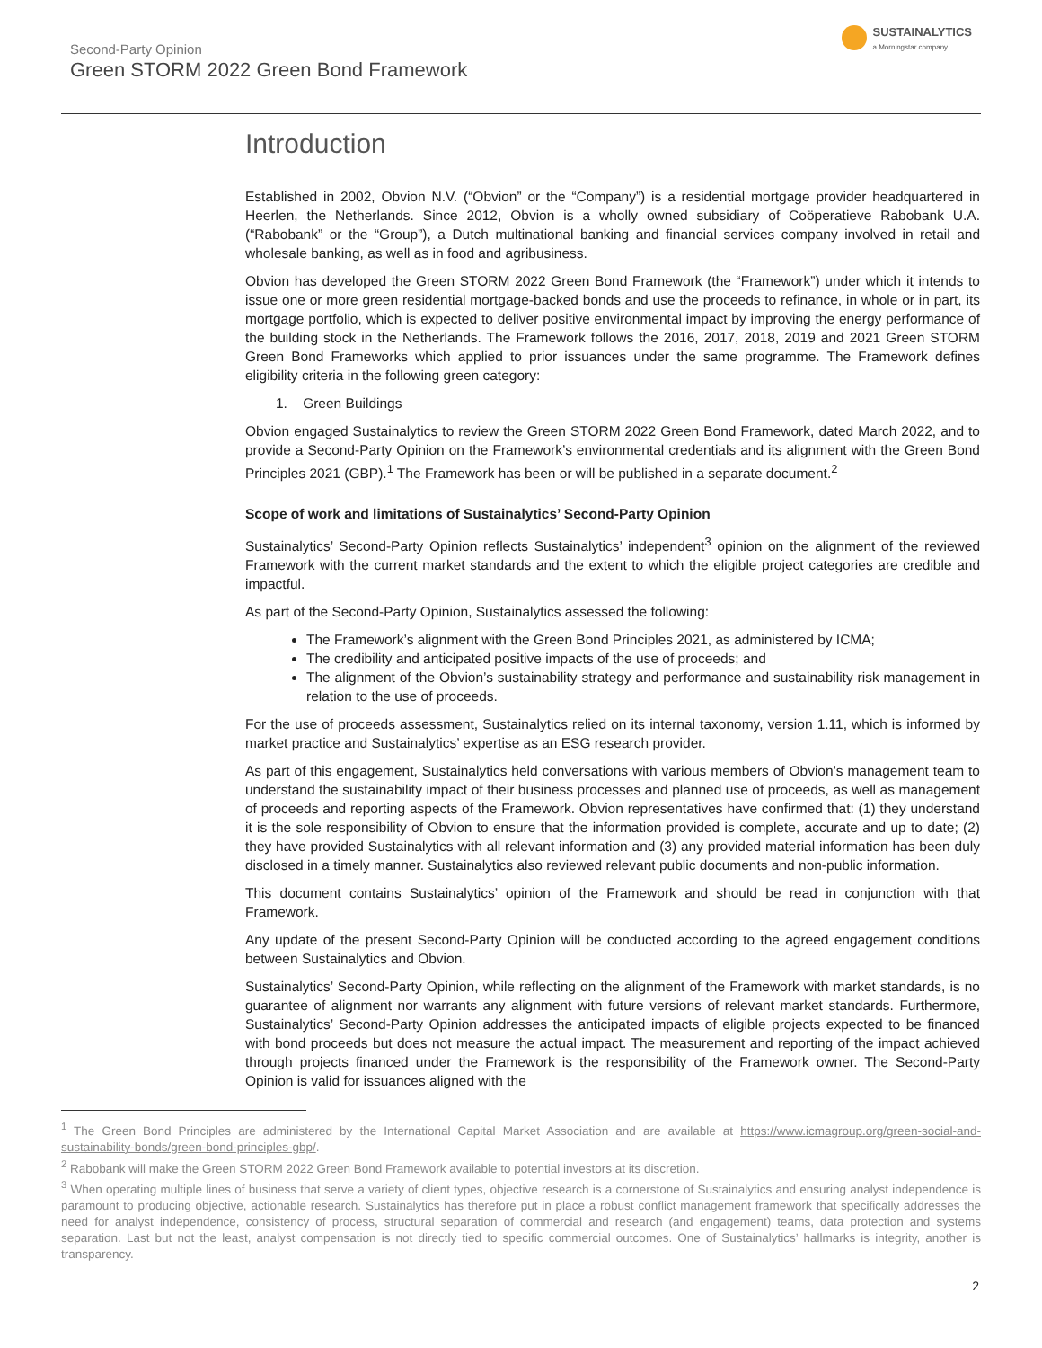Second-Party Opinion
Green STORM 2022 Green Bond Framework
SUSTAINALYTICS
a Morningstar company
Introduction
Established in 2002, Obvion N.V. (“Obvion” or the “Company”) is a residential mortgage provider headquartered in Heerlen, the Netherlands. Since 2012, Obvion is a wholly owned subsidiary of Coöperatieve Rabobank U.A. (“Rabobank” or the “Group”), a Dutch multinational banking and financial services company involved in retail and wholesale banking, as well as in food and agribusiness.
Obvion has developed the Green STORM 2022 Green Bond Framework (the “Framework”) under which it intends to issue one or more green residential mortgage-backed bonds and use the proceeds to refinance, in whole or in part, its mortgage portfolio, which is expected to deliver positive environmental impact by improving the energy performance of the building stock in the Netherlands. The Framework follows the 2016, 2017, 2018, 2019 and 2021 Green STORM Green Bond Frameworks which applied to prior issuances under the same programme. The Framework defines eligibility criteria in the following green category:
1. Green Buildings
Obvion engaged Sustainalytics to review the Green STORM 2022 Green Bond Framework, dated March 2022, and to provide a Second-Party Opinion on the Framework’s environmental credentials and its alignment with the Green Bond Principles 2021 (GBP).<sup>1</sup> The Framework has been or will be published in a separate document.<sup>2</sup>
Scope of work and limitations of Sustainalytics’ Second-Party Opinion
Sustainalytics’ Second-Party Opinion reflects Sustainalytics’ independent<sup>3</sup> opinion on the alignment of the reviewed Framework with the current market standards and the extent to which the eligible project categories are credible and impactful.
As part of the Second-Party Opinion, Sustainalytics assessed the following:
The Framework’s alignment with the Green Bond Principles 2021, as administered by ICMA;
The credibility and anticipated positive impacts of the use of proceeds; and
The alignment of the Obvion’s sustainability strategy and performance and sustainability risk management in relation to the use of proceeds.
For the use of proceeds assessment, Sustainalytics relied on its internal taxonomy, version 1.11, which is informed by market practice and Sustainalytics’ expertise as an ESG research provider.
As part of this engagement, Sustainalytics held conversations with various members of Obvion’s management team to understand the sustainability impact of their business processes and planned use of proceeds, as well as management of proceeds and reporting aspects of the Framework. Obvion representatives have confirmed that: (1) they understand it is the sole responsibility of Obvion to ensure that the information provided is complete, accurate and up to date; (2) they have provided Sustainalytics with all relevant information and (3) any provided material information has been duly disclosed in a timely manner. Sustainalytics also reviewed relevant public documents and non-public information.
This document contains Sustainalytics’ opinion of the Framework and should be read in conjunction with that Framework.
Any update of the present Second-Party Opinion will be conducted according to the agreed engagement conditions between Sustainalytics and Obvion.
Sustainalytics’ Second-Party Opinion, while reflecting on the alignment of the Framework with market standards, is no guarantee of alignment nor warrants any alignment with future versions of relevant market standards. Furthermore, Sustainalytics’ Second-Party Opinion addresses the anticipated impacts of eligible projects expected to be financed with bond proceeds but does not measure the actual impact. The measurement and reporting of the impact achieved through projects financed under the Framework is the responsibility of the Framework owner. The Second-Party Opinion is valid for issuances aligned with the
<sup>1</sup> The Green Bond Principles are administered by the International Capital Market Association and are available at https://www.icmagroup.org/green-social-and-sustainability-bonds/green-bond-principles-gbp/.
<sup>2</sup> Rabobank will make the Green STORM 2022 Green Bond Framework available to potential investors at its discretion.
<sup>3</sup> When operating multiple lines of business that serve a variety of client types, objective research is a cornerstone of Sustainalytics and ensuring analyst independence is paramount to producing objective, actionable research. Sustainalytics has therefore put in place a robust conflict management framework that specifically addresses the need for analyst independence, consistency of process, structural separation of commercial and research (and engagement) teams, data protection and systems separation. Last but not the least, analyst compensation is not directly tied to specific commercial outcomes. One of Sustainalytics’ hallmarks is integrity, another is transparency.
2